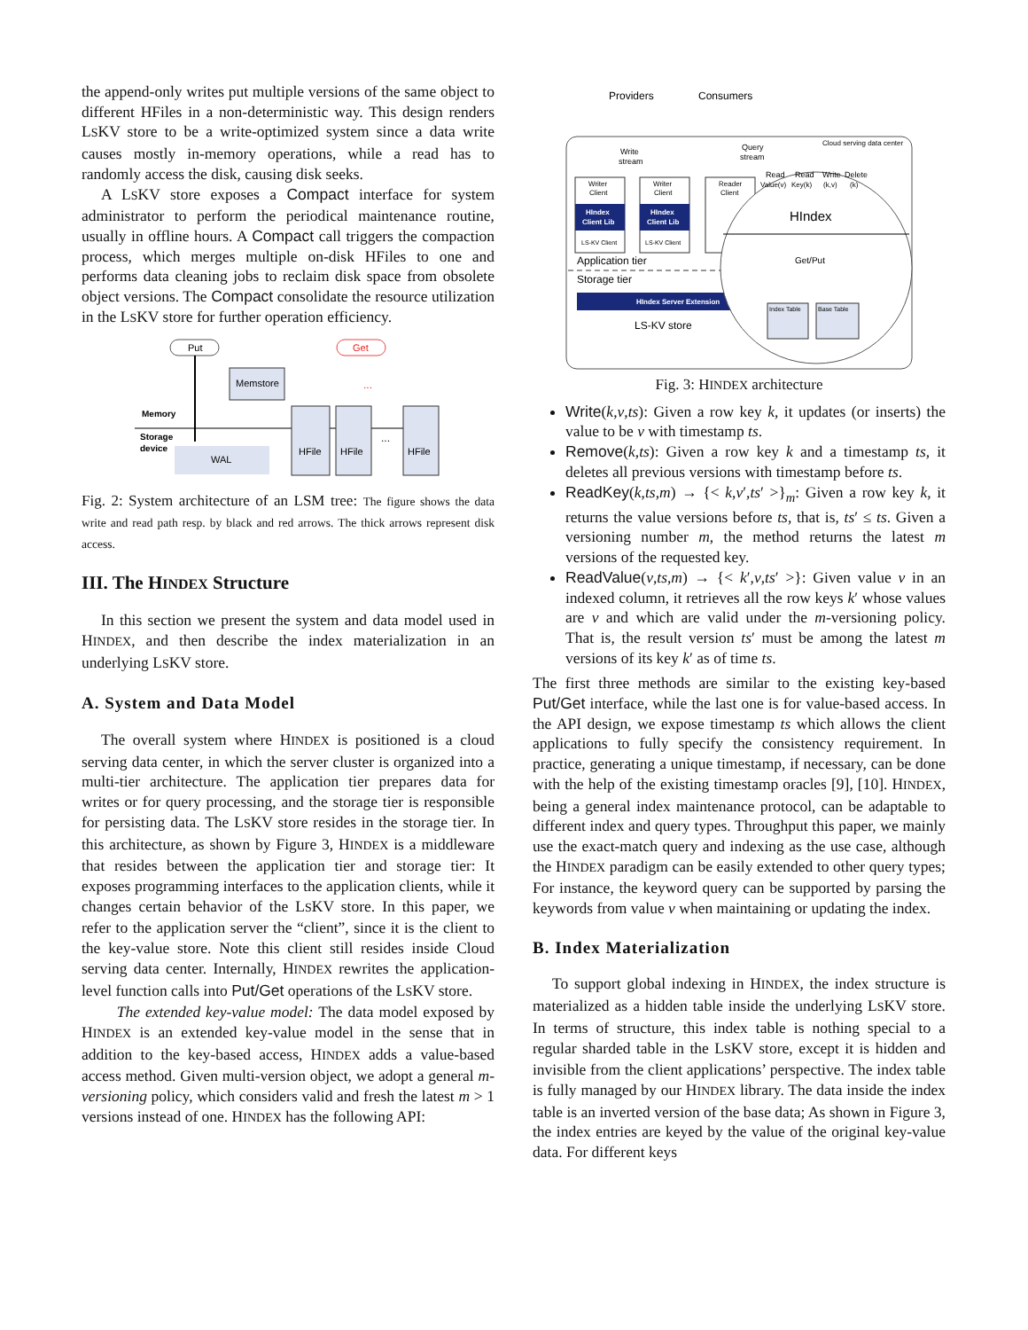the append-only writes put multiple versions of the same object to different HFiles in a non-deterministic way. This design renders LSKV store to be a write-optimized system since a data write causes mostly in-memory operations, while a read has to randomly access the disk, causing disk seeks.
A LSKV store exposes a Compact interface for system administrator to perform the periodical maintenance routine, usually in offline hours. A Compact call triggers the compaction process, which merges multiple on-disk HFiles to one and performs data cleaning jobs to reclaim disk space from obsolete object versions. The Compact consolidate the resource utilization in the LSKV store for further operation efficiency.
Put
Get
Memstore
Memory
Storage
device
WAL
HFile
HFile
HFile
...
...
Fig. 2: System architecture of an LSM tree: The figure shows the data write and read path resp. by black and red arrows. The thick arrows represent disk access.
III. The HINDEX Structure
In this section we present the system and data model used in HINDEX, and then describe the index materialization in an underlying LSKV store.
A. System and Data Model
The overall system where HINDEX is positioned is a cloud serving data center, in which the server cluster is organized into a multi-tier architecture. The application tier prepares data for writes or for query processing, and the storage tier is responsible for persisting data. The LSKV store resides in the storage tier. In this architecture, as shown by Figure 3, HINDEX is a middleware that resides between the application tier and storage tier: It exposes programming interfaces to the application clients, while it changes certain behavior of the LSKV store. In this paper, we refer to the application server the “client”, since it is the client to the key-value store. Note this client still resides inside Cloud serving data center. Internally, HINDEX rewrites the application-level function calls into Put/Get operations of the LSKV store.
The extended key-value model: The data model exposed by HINDEX is an extended key-value model in the sense that in addition to the key-based access, HINDEX adds a value-based access method. Given multi-version object, we adopt a general m-versioning policy, which considers valid and fresh the latest m > 1 versions instead of one. HINDEX has the following API:
Providers
Consumers
Cloud serving data center
Write
stream
Query
stream
Writer
Client
HIndex
Client Lib
LS-KV Client
Writer
Client
HIndex
Client Lib
LS-KV Client
Reader
Client
Application tier
Storage tier
HIndex Server Extension
LS-KV store
Read
Read
Write
Delete
Value(v)
Key(k)
(k,v)
(k)
HIndex
Get/Put
Index Table
Base Table
Fig. 3: HINDEX architecture
Write(k,v,ts): Given a row key k, it updates (or inserts) the value to be v with timestamp ts.
Remove(k,ts): Given a row key k and a timestamp ts, it deletes all previous versions with timestamp before ts.
ReadKey(k,ts,m) → {< k,v′,ts′ >}<sub>m</sub>: Given a row key k, it returns the value versions before ts, that is, ts′ ≤ ts. Given a versioning number m, the method returns the latest m versions of the requested key.
ReadValue(v,ts,m) → {< k′,v,ts′ >}: Given value v in an indexed column, it retrieves all the row keys k′ whose values are v and which are valid under the m-versioning policy. That is, the result version ts′ must be among the latest m versions of its key k′ as of time ts.
The first three methods are similar to the existing key-based Put/Get interface, while the last one is for value-based access. In the API design, we expose timestamp ts which allows the client applications to fully specify the consistency requirement. In practice, generating a unique timestamp, if necessary, can be done with the help of the existing timestamp oracles [9], [10]. HINDEX, being a general index maintenance protocol, can be adaptable to different index and query types. Throughput this paper, we mainly use the exact-match query and indexing as the use case, although the HINDEX paradigm can be easily extended to other query types; For instance, the keyword query can be supported by parsing the keywords from value v when maintaining or updating the index.
B. Index Materialization
To support global indexing in HINDEX, the index structure is materialized as a hidden table inside the underlying LSKV store. In terms of structure, this index table is nothing special to a regular sharded table in the LSKV store, except it is hidden and invisible from the client applications’ perspective. The index table is fully managed by our HINDEX library. The data inside the index table is an inverted version of the base data; As shown in Figure 3, the index entries are keyed by the value of the original key-value data. For different keys